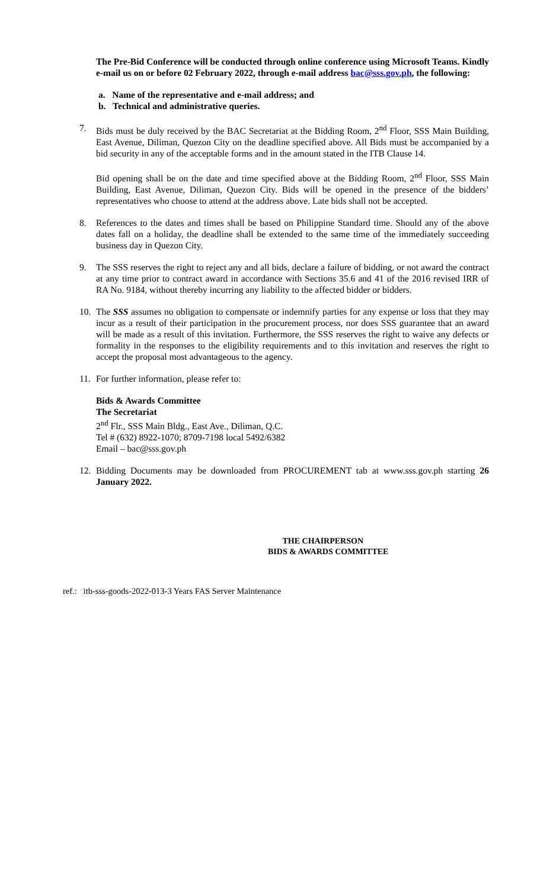The Pre-Bid Conference will be conducted through online conference using Microsoft Teams. Kindly e-mail us on or before 02 February 2022, through e-mail address bac@sss.gov.ph, the following:
a. Name of the representative and e-mail address; and
b. Technical and administrative queries.
7. Bids must be duly received by the BAC Secretariat at the Bidding Room, 2<sup>nd</sup> Floor, SSS Main Building, East Avenue, Diliman, Quezon City on the deadline specified above. All Bids must be accompanied by a bid security in any of the acceptable forms and in the amount stated in the ITB Clause 14.
Bid opening shall be on the date and time specified above at the Bidding Room, 2<sup>nd</sup> Floor, SSS Main Building, East Avenue, Diliman, Quezon City. Bids will be opened in the presence of the bidders’ representatives who choose to attend at the address above. Late bids shall not be accepted.
8. References to the dates and times shall be based on Philippine Standard time. Should any of the above dates fall on a holiday, the deadline shall be extended to the same time of the immediately succeeding business day in Quezon City.
9. The SSS reserves the right to reject any and all bids, declare a failure of bidding, or not award the contract at any time prior to contract award in accordance with Sections 35.6 and 41 of the 2016 revised IRR of RA No. 9184, without thereby incurring any liability to the affected bidder or bidders.
10. The SSS assumes no obligation to compensate or indemnify parties for any expense or loss that they may incur as a result of their participation in the procurement process, nor does SSS guarantee that an award will be made as a result of this invitation. Furthermore, the SSS reserves the right to waive any defects or formality in the responses to the eligibility requirements and to this invitation and reserves the right to accept the proposal most advantageous to the agency.
11. For further information, please refer to:
Bids & Awards Committee
The Secretariat
2<sup>nd</sup> Flr., SSS Main Bldg., East Ave., Diliman, Q.C.
Tel # (632) 8922-1070; 8709-7198 local 5492/6382
Email – bac@sss.gov.ph
12. Bidding Documents may be downloaded from PROCUREMENT tab at www.sss.gov.ph starting 26 January 2022.
THE CHAIRPERSON
BIDS & AWARDS COMMITTEE
ref.: itb-sss-goods-2022-013-3 Years FAS Server Maintenance